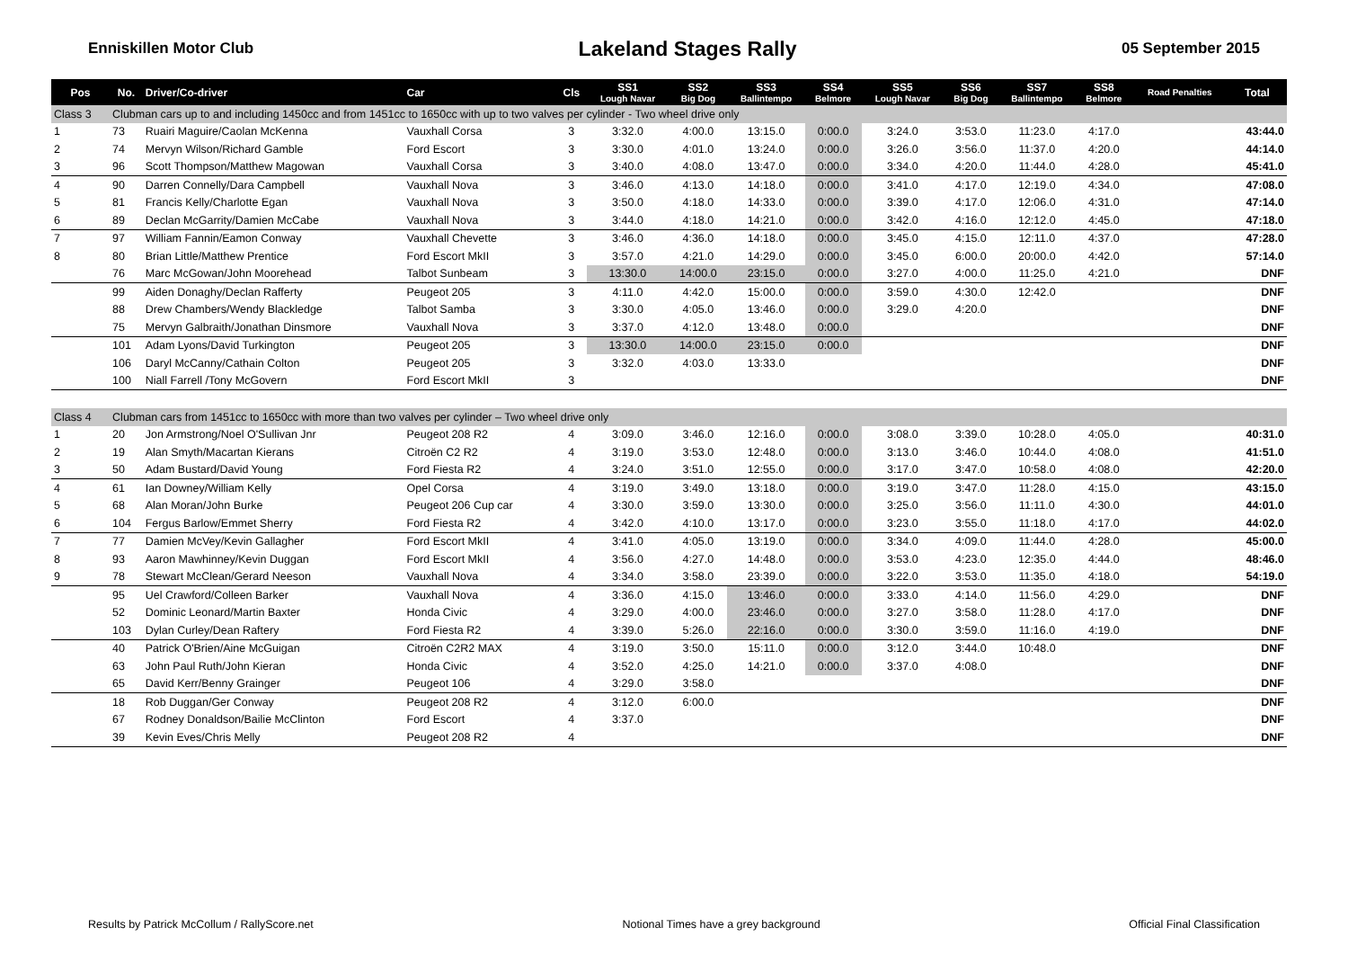Enniskillen Motor Club
Lakeland Stages Rally
05 September 2015
| Pos | No. | Driver/Co-driver | Car | Cls | SS1 Lough Navar | SS2 Big Dog | SS3 Ballintempo | SS4 Belmore | SS5 Lough Navar | SS6 Big Dog | SS7 Ballintempo | SS8 Belmore | Road Penalties | Total |
| --- | --- | --- | --- | --- | --- | --- | --- | --- | --- | --- | --- | --- | --- | --- |
| Class 3 | Clubman cars up to and including 1450cc and from 1451cc to 1650cc with up to two valves per cylinder - Two wheel drive only | | | | | | | | | | | | | |
| 1 | 73 | Ruairi Maguire/Caolan McKenna | Vauxhall Corsa | 3 | 3:32.0 | 4:00.0 | 13:15.0 | 0:00.0 | 3:24.0 | 3:53.0 | 11:23.0 | 4:17.0 | | 43:44.0 |
| 2 | 74 | Mervyn Wilson/Richard Gamble | Ford Escort | 3 | 3:30.0 | 4:01.0 | 13:24.0 | 0:00.0 | 3:26.0 | 3:56.0 | 11:37.0 | 4:20.0 | | 44:14.0 |
| 3 | 96 | Scott Thompson/Matthew Magowan | Vauxhall Corsa | 3 | 3:40.0 | 4:08.0 | 13:47.0 | 0:00.0 | 3:34.0 | 4:20.0 | 11:44.0 | 4:28.0 | | 45:41.0 |
| 4 | 90 | Darren Connelly/Dara Campbell | Vauxhall Nova | 3 | 3:46.0 | 4:13.0 | 14:18.0 | 0:00.0 | 3:41.0 | 4:17.0 | 12:19.0 | 4:34.0 | | 47:08.0 |
| 5 | 81 | Francis Kelly/Charlotte Egan | Vauxhall Nova | 3 | 3:50.0 | 4:18.0 | 14:33.0 | 0:00.0 | 3:39.0 | 4:17.0 | 12:06.0 | 4:31.0 | | 47:14.0 |
| 6 | 89 | Declan McGarrity/Damien McCabe | Vauxhall Nova | 3 | 3:44.0 | 4:18.0 | 14:21.0 | 0:00.0 | 3:42.0 | 4:16.0 | 12:12.0 | 4:45.0 | | 47:18.0 |
| 7 | 97 | William Fannin/Eamon Conway | Vauxhall Chevette | 3 | 3:46.0 | 4:36.0 | 14:18.0 | 0:00.0 | 3:45.0 | 4:15.0 | 12:11.0 | 4:37.0 | | 47:28.0 |
| 8 | 80 | Brian Little/Matthew Prentice | Ford Escort MkII | 3 | 3:57.0 | 4:21.0 | 14:29.0 | 0:00.0 | 3:45.0 | 6:00.0 | 20:00.0 | 4:42.0 | | 57:14.0 |
| | 76 | Marc McGowan/John Moorehead | Talbot Sunbeam | 3 | 13:30.0 | 14:00.0 | 23:15.0 | 0:00.0 | 3:27.0 | 4:00.0 | 11:25.0 | 4:21.0 | | DNF |
| | 99 | Aiden Donaghy/Declan Rafferty | Peugeot 205 | 3 | 4:11.0 | 4:42.0 | 15:00.0 | 0:00.0 | 3:59.0 | 4:30.0 | 12:42.0 | | | DNF |
| | 88 | Drew Chambers/Wendy Blackledge | Talbot Samba | 3 | 3:30.0 | 4:05.0 | 13:46.0 | 0:00.0 | 3:29.0 | 4:20.0 | | | | DNF |
| | 75 | Mervyn Galbraith/Jonathan Dinsmore | Vauxhall Nova | 3 | 3:37.0 | 4:12.0 | 13:48.0 | 0:00.0 | | | | | | DNF |
| | 101 | Adam Lyons/David Turkington | Peugeot 205 | 3 | 13:30.0 | 14:00.0 | 23:15.0 | 0:00.0 | | | | | | DNF |
| | 106 | Daryl McCanny/Cathain Colton | Peugeot 205 | 3 | 3:32.0 | 4:03.0 | 13:33.0 | | | | | | | DNF |
| | 100 | Niall Farrell /Tony McGovern | Ford Escort MkII | 3 | | | | | | | | | | DNF |
| Class 4 | Clubman cars from 1451cc to 1650cc with more than two valves per cylinder – Two wheel drive only | | | | | | | | | | | | | |
| 1 | 20 | Jon Armstrong/Noel O'Sullivan Jnr | Peugeot 208 R2 | 4 | 3:09.0 | 3:46.0 | 12:16.0 | 0:00.0 | 3:08.0 | 3:39.0 | 10:28.0 | 4:05.0 | | 40:31.0 |
| 2 | 19 | Alan Smyth/Macartan Kierans | Citroën C2 R2 | 4 | 3:19.0 | 3:53.0 | 12:48.0 | 0:00.0 | 3:13.0 | 3:46.0 | 10:44.0 | 4:08.0 | | 41:51.0 |
| 3 | 50 | Adam Bustard/David Young | Ford Fiesta R2 | 4 | 3:24.0 | 3:51.0 | 12:55.0 | 0:00.0 | 3:17.0 | 3:47.0 | 10:58.0 | 4:08.0 | | 42:20.0 |
| 4 | 61 | Ian Downey/William Kelly | Opel Corsa | 4 | 3:19.0 | 3:49.0 | 13:18.0 | 0:00.0 | 3:19.0 | 3:47.0 | 11:28.0 | 4:15.0 | | 43:15.0 |
| 5 | 68 | Alan Moran/John Burke | Peugeot 206 Cup car | 4 | 3:30.0 | 3:59.0 | 13:30.0 | 0:00.0 | 3:25.0 | 3:56.0 | 11:11.0 | 4:30.0 | | 44:01.0 |
| 6 | 104 | Fergus Barlow/Emmet Sherry | Ford Fiesta R2 | 4 | 3:42.0 | 4:10.0 | 13:17.0 | 0:00.0 | 3:23.0 | 3:55.0 | 11:18.0 | 4:17.0 | | 44:02.0 |
| 7 | 77 | Damien McVey/Kevin Gallagher | Ford Escort MkII | 4 | 3:41.0 | 4:05.0 | 13:19.0 | 0:00.0 | 3:34.0 | 4:09.0 | 11:44.0 | 4:28.0 | | 45:00.0 |
| 8 | 93 | Aaron Mawhinney/Kevin Duggan | Ford Escort MkII | 4 | 3:56.0 | 4:27.0 | 14:48.0 | 0:00.0 | 3:53.0 | 4:23.0 | 12:35.0 | 4:44.0 | | 48:46.0 |
| 9 | 78 | Stewart McClean/Gerard Neeson | Vauxhall Nova | 4 | 3:34.0 | 3:58.0 | 23:39.0 | 0:00.0 | 3:22.0 | 3:53.0 | 11:35.0 | 4:18.0 | | 54:19.0 |
| | 95 | Uel Crawford/Colleen Barker | Vauxhall Nova | 4 | 3:36.0 | 4:15.0 | 13:46.0 | 0:00.0 | 3:33.0 | 4:14.0 | 11:56.0 | 4:29.0 | | DNF |
| | 52 | Dominic Leonard/Martin Baxter | Honda Civic | 4 | 3:29.0 | 4:00.0 | 23:46.0 | 0:00.0 | 3:27.0 | 3:58.0 | 11:28.0 | 4:17.0 | | DNF |
| | 103 | Dylan Curley/Dean Raftery | Ford Fiesta R2 | 4 | 3:39.0 | 5:26.0 | 22:16.0 | 0:00.0 | 3:30.0 | 3:59.0 | 11:16.0 | 4:19.0 | | DNF |
| | 40 | Patrick O'Brien/Aine McGuigan | Citroën C2R2 MAX | 4 | 3:19.0 | 3:50.0 | 15:11.0 | 0:00.0 | 3:12.0 | 3:44.0 | 10:48.0 | | | DNF |
| | 63 | John Paul Ruth/John Kieran | Honda Civic | 4 | 3:52.0 | 4:25.0 | 14:21.0 | 0:00.0 | 3:37.0 | 4:08.0 | | | | DNF |
| | 65 | David Kerr/Benny Grainger | Peugeot 106 | 4 | 3:29.0 | 3:58.0 | | | | | | | | DNF |
| | 18 | Rob Duggan/Ger Conway | Peugeot 208 R2 | 4 | 3:12.0 | 6:00.0 | | | | | | | | DNF |
| | 67 | Rodney Donaldson/Bailie McClinton | Ford Escort | 4 | 3:37.0 | | | | | | | | | DNF |
| | 39 | Kevin Eves/Chris Melly | Peugeot 208 R2 | 4 | | | | | | | | | | DNF |
Results by Patrick McCollum / RallyScore.net Notional Times have a grey background Official Final Classification